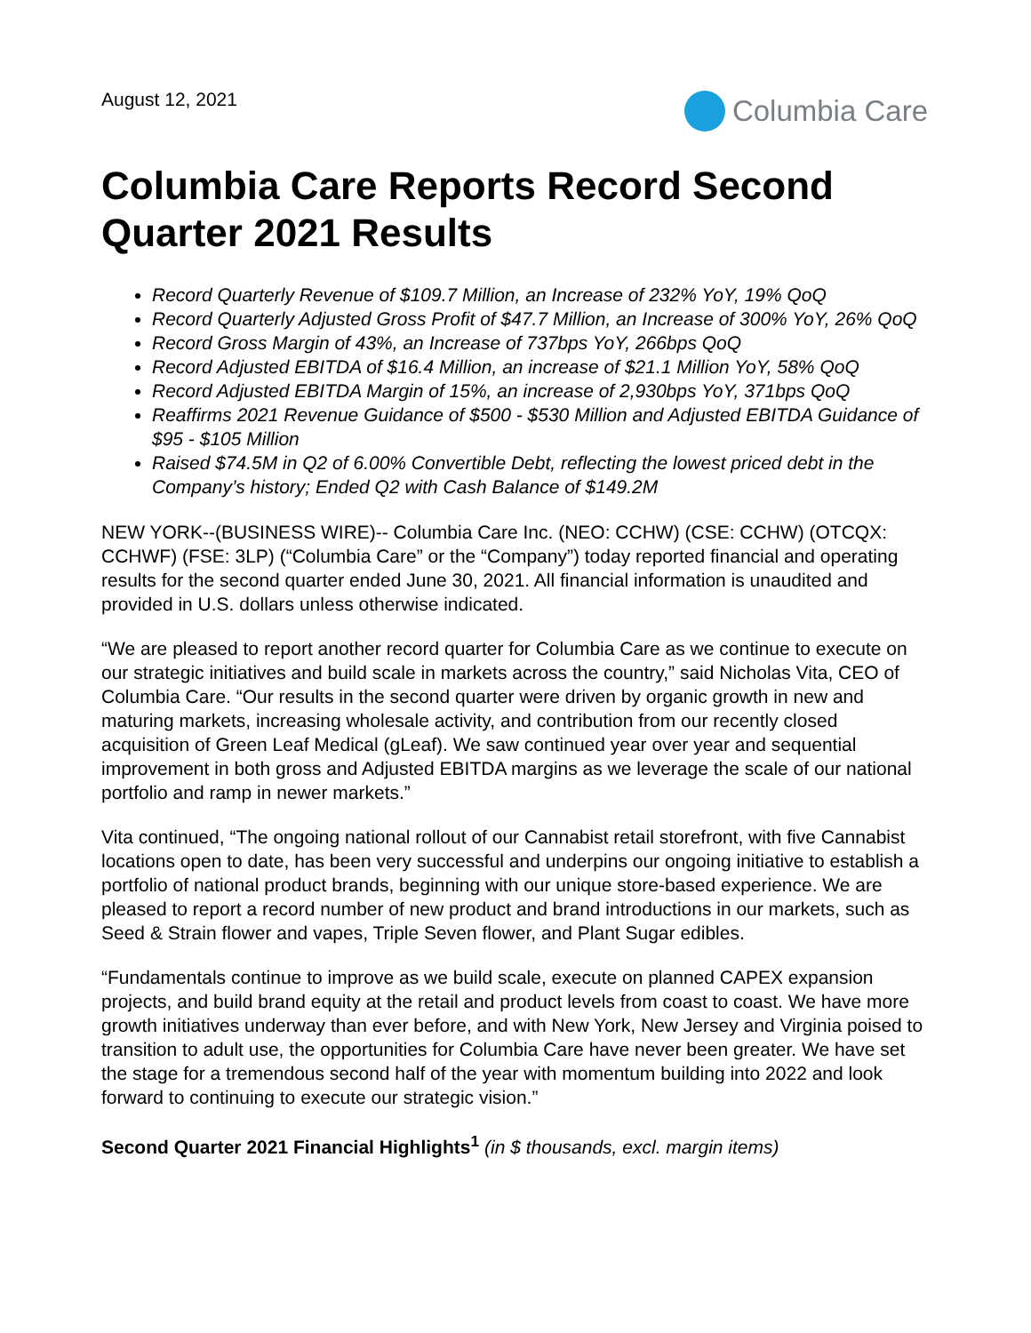August 12, 2021
Columbia Care
Columbia Care Reports Record Second Quarter 2021 Results
Record Quarterly Revenue of $109.7 Million, an Increase of 232% YoY, 19% QoQ
Record Quarterly Adjusted Gross Profit of $47.7 Million, an Increase of 300% YoY, 26% QoQ
Record Gross Margin of 43%, an Increase of 737bps YoY, 266bps QoQ
Record Adjusted EBITDA of $16.4 Million, an increase of $21.1 Million YoY, 58% QoQ
Record Adjusted EBITDA Margin of 15%, an increase of 2,930bps YoY, 371bps QoQ
Reaffirms 2021 Revenue Guidance of $500 - $530 Million and Adjusted EBITDA Guidance of $95 - $105 Million
Raised $74.5M in Q2 of 6.00% Convertible Debt, reflecting the lowest priced debt in the Company’s history; Ended Q2 with Cash Balance of $149.2M
NEW YORK--(BUSINESS WIRE)-- Columbia Care Inc. (NEO: CCHW) (CSE: CCHW) (OTCQX: CCHWF) (FSE: 3LP) (“Columbia Care” or the “Company”) today reported financial and operating results for the second quarter ended June 30, 2021. All financial information is unaudited and provided in U.S. dollars unless otherwise indicated.
“We are pleased to report another record quarter for Columbia Care as we continue to execute on our strategic initiatives and build scale in markets across the country,” said Nicholas Vita, CEO of Columbia Care. “Our results in the second quarter were driven by organic growth in new and maturing markets, increasing wholesale activity, and contribution from our recently closed acquisition of Green Leaf Medical (gLeaf). We saw continued year over year and sequential improvement in both gross and Adjusted EBITDA margins as we leverage the scale of our national portfolio and ramp in newer markets.”
Vita continued, “The ongoing national rollout of our Cannabist retail storefront, with five Cannabist locations open to date, has been very successful and underpins our ongoing initiative to establish a portfolio of national product brands, beginning with our unique store-based experience. We are pleased to report a record number of new product and brand introductions in our markets, such as Seed & Strain flower and vapes, Triple Seven flower, and Plant Sugar edibles.
“Fundamentals continue to improve as we build scale, execute on planned CAPEX expansion projects, and build brand equity at the retail and product levels from coast to coast. We have more growth initiatives underway than ever before, and with New York, New Jersey and Virginia poised to transition to adult use, the opportunities for Columbia Care have never been greater. We have set the stage for a tremendous second half of the year with momentum building into 2022 and look forward to continuing to execute our strategic vision.”
Second Quarter 2021 Financial Highlights<sup>1</sup> (in $ thousands, excl. margin items)